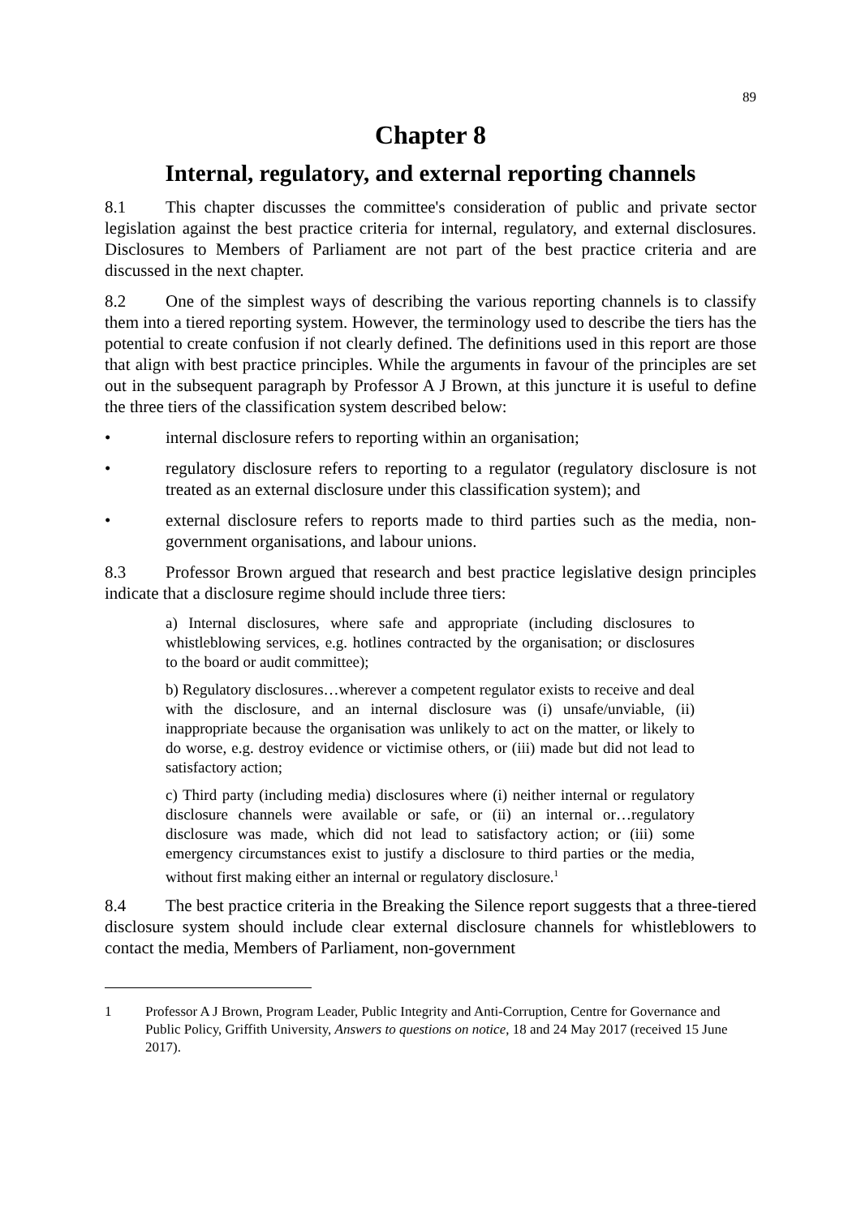89
Chapter 8
Internal, regulatory, and external reporting channels
8.1 This chapter discusses the committee's consideration of public and private sector legislation against the best practice criteria for internal, regulatory, and external disclosures. Disclosures to Members of Parliament are not part of the best practice criteria and are discussed in the next chapter.
8.2 One of the simplest ways of describing the various reporting channels is to classify them into a tiered reporting system. However, the terminology used to describe the tiers has the potential to create confusion if not clearly defined. The definitions used in this report are those that align with best practice principles. While the arguments in favour of the principles are set out in the subsequent paragraph by Professor A J Brown, at this juncture it is useful to define the three tiers of the classification system described below:
• internal disclosure refers to reporting within an organisation;
• regulatory disclosure refers to reporting to a regulator (regulatory disclosure is not treated as an external disclosure under this classification system); and
• external disclosure refers to reports made to third parties such as the media, non-government organisations, and labour unions.
8.3 Professor Brown argued that research and best practice legislative design principles indicate that a disclosure regime should include three tiers:
a) Internal disclosures, where safe and appropriate (including disclosures to whistleblowing services, e.g. hotlines contracted by the organisation; or disclosures to the board or audit committee);
b) Regulatory disclosures…wherever a competent regulator exists to receive and deal with the disclosure, and an internal disclosure was (i) unsafe/unviable, (ii) inappropriate because the organisation was unlikely to act on the matter, or likely to do worse, e.g. destroy evidence or victimise others, or (iii) made but did not lead to satisfactory action;
c) Third party (including media) disclosures where (i) neither internal or regulatory disclosure channels were available or safe, or (ii) an internal or…regulatory disclosure was made, which did not lead to satisfactory action; or (iii) some emergency circumstances exist to justify a disclosure to third parties or the media, without first making either an internal or regulatory disclosure.<sup>1</sup>
8.4 The best practice criteria in the Breaking the Silence report suggests that a three-tiered disclosure system should include clear external disclosure channels for whistleblowers to contact the media, Members of Parliament, non-government
1 Professor A J Brown, Program Leader, Public Integrity and Anti-Corruption, Centre for Governance and Public Policy, Griffith University, Answers to questions on notice, 18 and 24 May 2017 (received 15 June 2017).